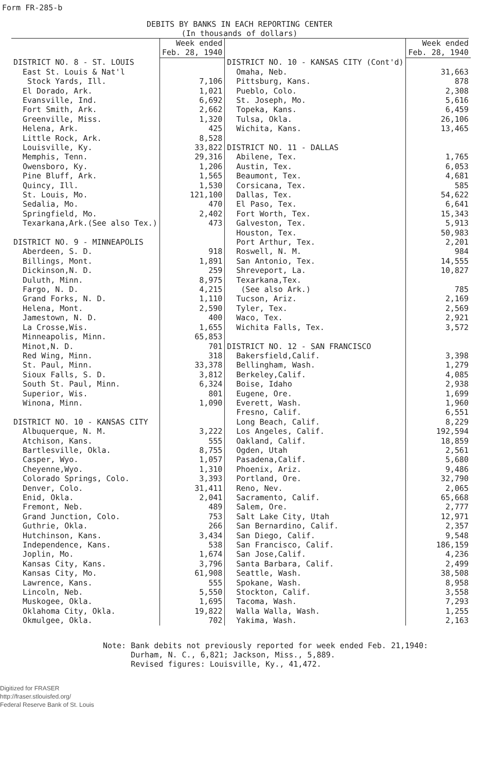Form FR-285-b
DEBITS BY BANKS IN EACH REPORTING CENTER
(In thousands of dollars)
| | Week ended Feb. 28, 1940 |
| DISTRICT NO. 8 - ST. LOUIS | |
| East St. Louis & Nat'l | |
| Stock Yards, Ill. | 7,106 |
| El Dorado, Ark. | 1,021 |
| Evansville, Ind. | 6,692 |
| Fort Smith, Ark. | 2,662 |
| Greenville, Miss. | 1,320 |
| Helena, Ark. | 425 |
| Little Rock, Ark. | 8,528 |
| Louisville, Ky. | 33,822 |
| Memphis, Tenn. | 29,316 |
| Owensboro, Ky. | 1,206 |
| Pine Bluff, Ark. | 1,565 |
| Quincy, Ill. | 1,530 |
| St. Louis, Mo. | 121,100 |
| Sedalia, Mo. | 470 |
| Springfield, Mo. | 2,402 |
| Texarkana,Ark.(See also Tex.) | 473 |
| DISTRICT NO. 9 - MINNEAPOLIS | |
| Aberdeen, S. D. | 918 |
| Billings, Mont. | 1,891 |
| Dickinson,N. D. | 259 |
| Duluth, Minn. | 8,975 |
| Fargo, N. D. | 4,215 |
| Grand Forks, N. D. | 1,110 |
| Helena, Mont. | 2,590 |
| Jamestown, N. D. | 400 |
| La Crosse,Wis. | 1,655 |
| Minneapolis, Minn. | 65,853 |
| Minot,N. D. | 701 |
| Red Wing, Minn. | 318 |
| St. Paul, Minn. | 33,378 |
| Sioux Falls, S. D. | 3,812 |
| South St. Paul, Minn. | 6,324 |
| Superior, Wis. | 801 |
| Winona, Minn. | 1,090 |
| DISTRICT NO. 10 - KANSAS CITY | |
| Albuquerque, N. M. | 3,222 |
| Atchison, Kans. | 555 |
| Bartlesville, Okla. | 8,755 |
| Casper, Wyo. | 1,057 |
| Cheyenne,Wyo. | 1,310 |
| Colorado Springs, Colo. | 3,393 |
| Denver, Colo. | 31,411 |
| Enid, Okla. | 2,041 |
| Fremont, Neb. | 489 |
| Grand Junction, Colo. | 753 |
| Guthrie, Okla. | 266 |
| Hutchinson, Kans. | 3,434 |
| Independence, Kans. | 538 |
| Joplin, Mo. | 1,674 |
| Kansas City, Kans. | 3,796 |
| Kansas City, Mo. | 61,908 |
| Lawrence, Kans. | 555 |
| Lincoln, Neb. | 5,550 |
| Muskogee, Okla. | 1,695 |
| Oklahoma City, Okla. | 19,822 |
| Okmulgee, Okla. | 702 |
| | Week ended Feb. 28, 1940 |
| DISTRICT NO. 10 - KANSAS CITY (Cont'd) | |
| Omaha, Neb. | 31,663 |
| Pittsburg, Kans. | 878 |
| Pueblo, Colo. | 2,308 |
| St. Joseph, Mo. | 5,616 |
| Topeka, Kans. | 6,459 |
| Tulsa, Okla. | 26,106 |
| Wichita, Kans. | 13,465 |
| DISTRICT NO. 11 - DALLAS | |
| Abilene, Tex. | 1,765 |
| Austin, Tex. | 6,053 |
| Beaumont, Tex. | 4,681 |
| Corsicana, Tex. | 585 |
| Dallas, Tex. | 54,622 |
| El Paso, Tex. | 6,641 |
| Fort Worth, Tex. | 15,343 |
| Galveston, Tex. | 5,913 |
| Houston, Tex. | 50,983 |
| Port Arthur, Tex. | 2,201 |
| Roswell, N. M. | 984 |
| San Antonio, Tex. | 14,555 |
| Shreveport, La. | 10,827 |
| Texarkana,Tex. | |
| (See also Ark.) | 785 |
| Tucson, Ariz. | 2,169 |
| Tyler, Tex. | 2,569 |
| Waco, Tex. | 2,921 |
| Wichita Falls, Tex. | 3,572 |
| DISTRICT NO. 12 - SAN FRANCISCO | |
| Bakersfield,Calif. | 3,398 |
| Bellingham, Wash. | 1,279 |
| Berkeley,Calif. | 4,085 |
| Boise, Idaho | 2,938 |
| Eugene, Ore. | 1,699 |
| Everett, Wash. | 1,960 |
| Fresno, Calif. | 6,551 |
| Long Beach, Calif. | 8,229 |
| Los Angeles, Calif. | 192,594 |
| Oakland, Calif. | 18,859 |
| Ogden, Utah | 2,561 |
| Pasadena,Calif. | 5,680 |
| Phoenix, Ariz. | 9,486 |
| Portland, Ore. | 32,790 |
| Reno, Nev. | 2,065 |
| Sacramento, Calif. | 65,668 |
| Salem, Ore. | 2,777 |
| Salt Lake City, Utah | 12,971 |
| San Bernardino, Calif. | 2,357 |
| San Diego, Calif. | 9,548 |
| San Francisco, Calif. | 186,159 |
| San Jose,Calif. | 4,236 |
| Santa Barbara, Calif. | 2,499 |
| Seattle, Wash. | 38,508 |
| Spokane, Wash. | 8,958 |
| Stockton, Calif. | 3,558 |
| Tacoma, Wash. | 7,293 |
| Walla Walla, Wash. | 1,255 |
| Yakima, Wash. | 2,163 |
Note: Bank debits not previously reported for week ended Feb. 21,1940:
Durham, N. C., 6,821; Jackson, Miss., 5,889.
Revised figures: Louisville, Ky., 41,472.
Digitized for FRASER
http://fraser.stlouisfed.org/
Federal Reserve Bank of St. Louis